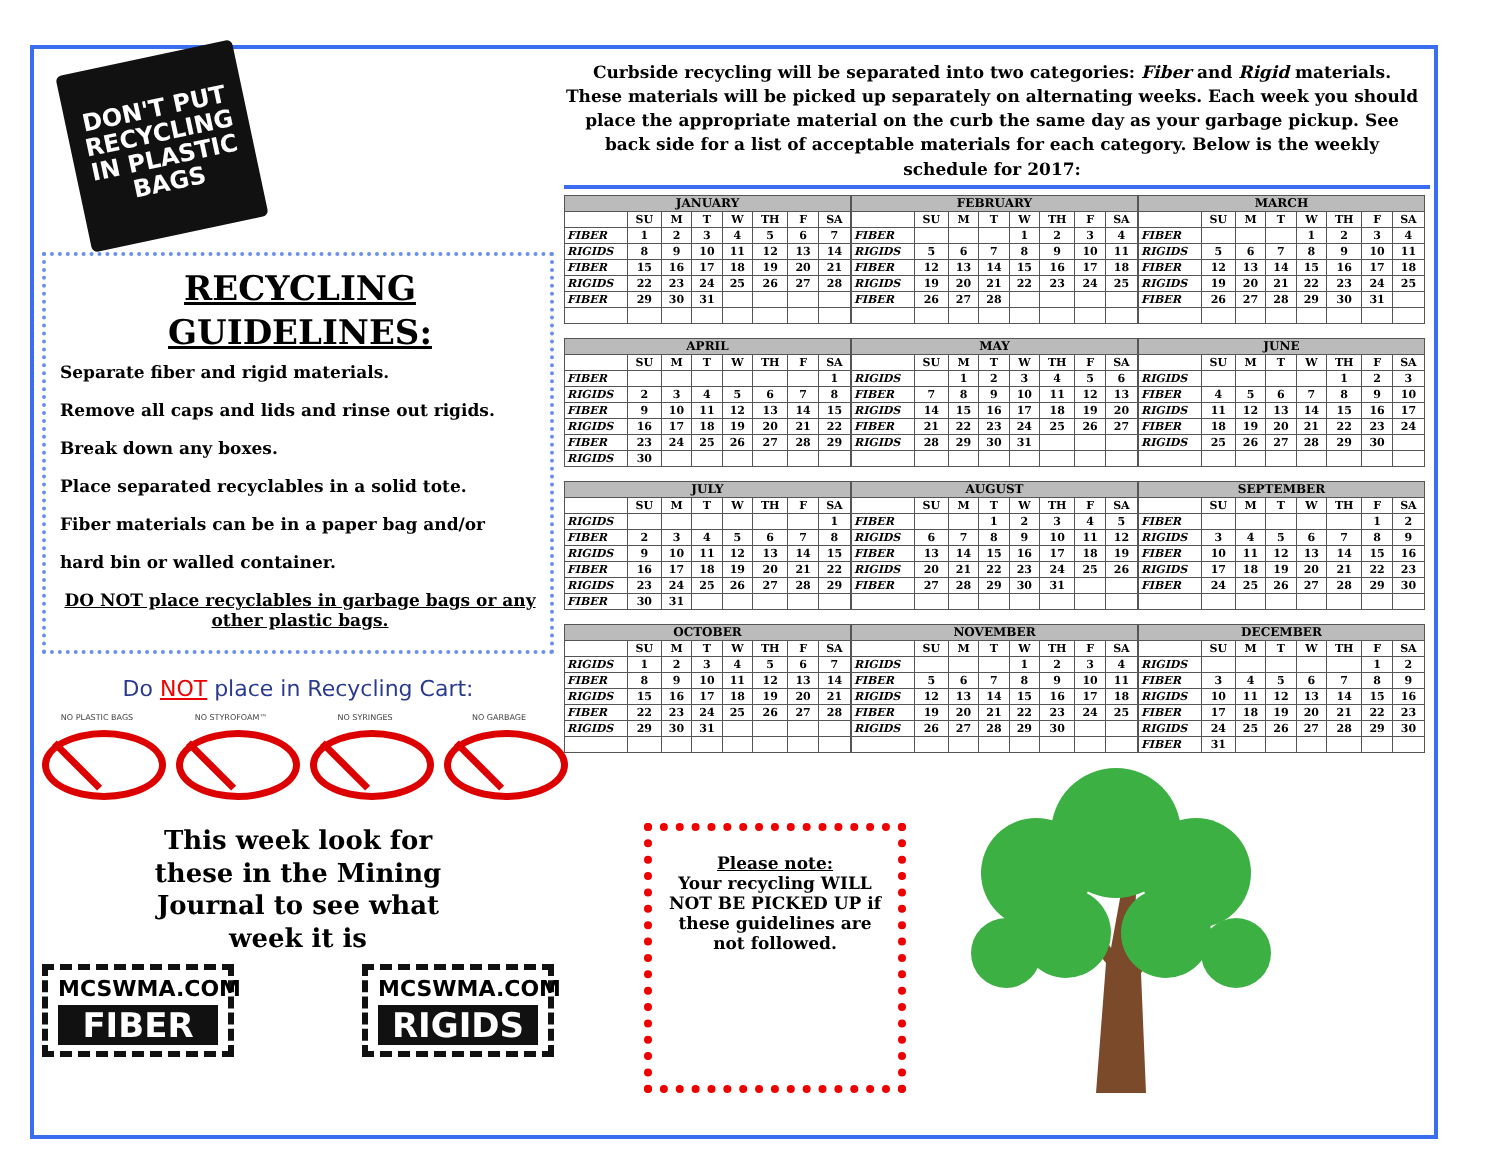DON'T PUT
RECYCLING
IN PLASTIC
BAGS
RECYCLING
GUIDELINES:
Separate fiber and rigid materials.
Remove all caps and lids and rinse out rigids.
Break down any boxes.
Place separated recyclables in a solid tote.
Fiber materials can be in a paper bag and/or
hard bin or walled container.
DO NOT place recyclables in garbage bags or any other plastic bags.
Do NOT place in Recycling Cart:
NO PLASTIC BAGS NO STYROFOAM™ NO SYRINGES NO GARBAGE
This week look for
these in the Mining
Journal to see what
week it is
MCSWMA.COM
FIBER
MCSWMA.COM
RIGIDS
Curbside recycling will be separated into two categories: Fiber and Rigid materials. These materials will be picked up separately on alternating weeks. Each week you should place the appropriate material on the curb the same day as your garbage pickup. See back side for a list of acceptable materials for each category. Below is the weekly schedule for 2017:
| JANUARY | | | | | | | |
| --- | --- | --- | --- | --- | --- | --- | --- |
| | SU | M | T | W | TH | F | SA |
| FIBER | 1 | 2 | 3 | 4 | 5 | 6 | 7 |
| RIGIDS | 8 | 9 | 10 | 11 | 12 | 13 | 14 |
| FIBER | 15 | 16 | 17 | 18 | 19 | 20 | 21 |
| RIGIDS | 22 | 23 | 24 | 25 | 26 | 27 | 28 |
| FIBER | 29 | 30 | 31 | | | | |
| FEBRUARY | | | | | | | |
| --- | --- | --- | --- | --- | --- | --- | --- |
| | SU | M | T | W | TH | F | SA |
| FIBER | | | | 1 | 2 | 3 | 4 |
| RIGIDS | 5 | 6 | 7 | 8 | 9 | 10 | 11 |
| FIBER | 12 | 13 | 14 | 15 | 16 | 17 | 18 |
| RIGIDS | 19 | 20 | 21 | 22 | 23 | 24 | 25 |
| FIBER | 26 | 27 | 28 | | | | |
| MARCH | | | | | | | |
| --- | --- | --- | --- | --- | --- | --- | --- |
| | SU | M | T | W | TH | F | SA |
| FIBER | | | | 1 | 2 | 3 | 4 |
| RIGIDS | 5 | 6 | 7 | 8 | 9 | 10 | 11 |
| FIBER | 12 | 13 | 14 | 15 | 16 | 17 | 18 |
| RIGIDS | 19 | 20 | 21 | 22 | 23 | 24 | 25 |
| FIBER | 26 | 27 | 28 | 29 | 30 | 31 | |
| APRIL | | | | | | | |
| --- | --- | --- | --- | --- | --- | --- | --- |
| | SU | M | T | W | TH | F | SA |
| FIBER | | | | | | | 1 |
| RIGIDS | 2 | 3 | 4 | 5 | 6 | 7 | 8 |
| FIBER | 9 | 10 | 11 | 12 | 13 | 14 | 15 |
| RIGIDS | 16 | 17 | 18 | 19 | 20 | 21 | 22 |
| FIBER | 23 | 24 | 25 | 26 | 27 | 28 | 29 |
| RIGIDS | 30 | | | | | | |
| MAY | | | | | | | |
| --- | --- | --- | --- | --- | --- | --- | --- |
| | SU | M | T | W | TH | F | SA |
| RIGIDS | | 1 | 2 | 3 | 4 | 5 | 6 |
| FIBER | 7 | 8 | 9 | 10 | 11 | 12 | 13 |
| RIGIDS | 14 | 15 | 16 | 17 | 18 | 19 | 20 |
| FIBER | 21 | 22 | 23 | 24 | 25 | 26 | 27 |
| RIGIDS | 28 | 29 | 30 | 31 | | | |
| JUNE | | | | | | | |
| --- | --- | --- | --- | --- | --- | --- | --- |
| | SU | M | T | W | TH | F | SA |
| RIGIDS | | | | | 1 | 2 | 3 |
| FIBER | 4 | 5 | 6 | 7 | 8 | 9 | 10 |
| RIGIDS | 11 | 12 | 13 | 14 | 15 | 16 | 17 |
| FIBER | 18 | 19 | 20 | 21 | 22 | 23 | 24 |
| RIGIDS | 25 | 26 | 27 | 28 | 29 | 30 | |
| JULY | | | | | | | |
| --- | --- | --- | --- | --- | --- | --- | --- |
| | SU | M | T | W | TH | F | SA |
| RIGIDS | | | | | | | 1 |
| FIBER | 2 | 3 | 4 | 5 | 6 | 7 | 8 |
| RIGIDS | 9 | 10 | 11 | 12 | 13 | 14 | 15 |
| FIBER | 16 | 17 | 18 | 19 | 20 | 21 | 22 |
| RIGIDS | 23 | 24 | 25 | 26 | 27 | 28 | 29 |
| FIBER | 30 | 31 | | | | | |
| AUGUST | | | | | | | |
| --- | --- | --- | --- | --- | --- | --- | --- |
| | SU | M | T | W | TH | F | SA |
| FIBER | | | 1 | 2 | 3 | 4 | 5 |
| RIGIDS | 6 | 7 | 8 | 9 | 10 | 11 | 12 |
| FIBER | 13 | 14 | 15 | 16 | 17 | 18 | 19 |
| RIGIDS | 20 | 21 | 22 | 23 | 24 | 25 | 26 |
| FIBER | 27 | 28 | 29 | 30 | 31 | | |
| SEPTEMBER | | | | | | | |
| --- | --- | --- | --- | --- | --- | --- | --- |
| | SU | M | T | W | TH | F | SA |
| FIBER | | | | | | 1 | 2 |
| RIGIDS | 3 | 4 | 5 | 6 | 7 | 8 | 9 |
| FIBER | 10 | 11 | 12 | 13 | 14 | 15 | 16 |
| RIGIDS | 17 | 18 | 19 | 20 | 21 | 22 | 23 |
| FIBER | 24 | 25 | 26 | 27 | 28 | 29 | 30 |
| OCTOBER | | | | | | | |
| --- | --- | --- | --- | --- | --- | --- | --- |
| | SU | M | T | W | TH | F | SA |
| RIGIDS | 1 | 2 | 3 | 4 | 5 | 6 | 7 |
| FIBER | 8 | 9 | 10 | 11 | 12 | 13 | 14 |
| RIGIDS | 15 | 16 | 17 | 18 | 19 | 20 | 21 |
| FIBER | 22 | 23 | 24 | 25 | 26 | 27 | 28 |
| RIGIDS | 29 | 30 | 31 | | | | |
| NOVEMBER | | | | | | | |
| --- | --- | --- | --- | --- | --- | --- | --- |
| | SU | M | T | W | TH | F | SA |
| RIGIDS | | | | 1 | 2 | 3 | 4 |
| FIBER | 5 | 6 | 7 | 8 | 9 | 10 | 11 |
| RIGIDS | 12 | 13 | 14 | 15 | 16 | 17 | 18 |
| FIBER | 19 | 20 | 21 | 22 | 23 | 24 | 25 |
| RIGIDS | 26 | 27 | 28 | 29 | 30 | | |
| DECEMBER | | | | | | | |
| --- | --- | --- | --- | --- | --- | --- | --- |
| | SU | M | T | W | TH | F | SA |
| RIGIDS | | | | | | 1 | 2 |
| FIBER | 3 | 4 | 5 | 6 | 7 | 8 | 9 |
| RIGIDS | 10 | 11 | 12 | 13 | 14 | 15 | 16 |
| FIBER | 17 | 18 | 19 | 20 | 21 | 22 | 23 |
| RIGIDS | 24 | 25 | 26 | 27 | 28 | 29 | 30 |
| FIBER | 31 | | | | | | |
Please note:
Your recycling WILL NOT BE PICKED UP if these guidelines are not followed.